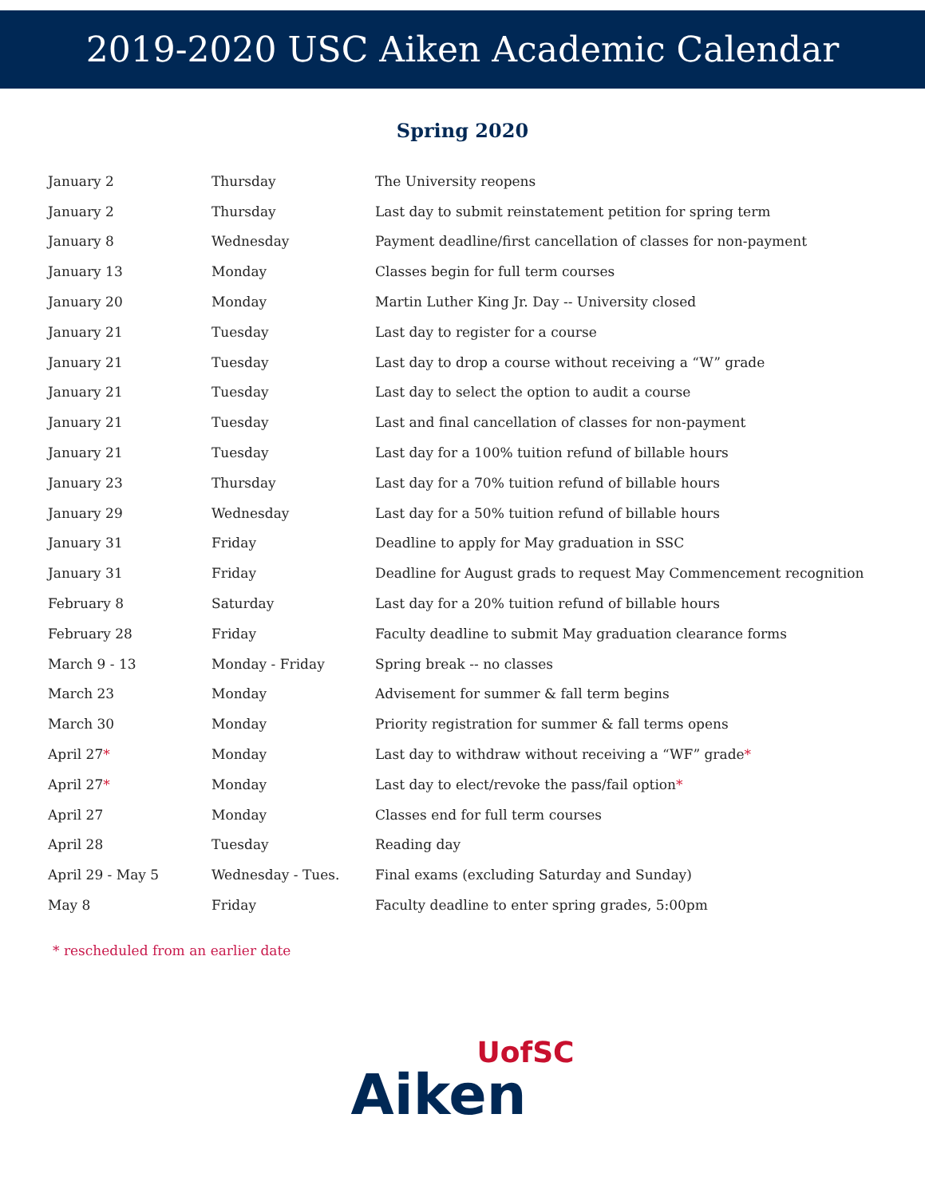2019-2020 USC Aiken Academic Calendar
Spring 2020
| January 2 | Thursday | The University reopens |
| January 2 | Thursday | Last day to submit reinstatement petition for spring term |
| January 8 | Wednesday | Payment deadline/first cancellation of classes for non-payment |
| January 13 | Monday | Classes begin for full term courses |
| January 20 | Monday | Martin Luther King Jr. Day -- University closed |
| January 21 | Tuesday | Last day to register for a course |
| January 21 | Tuesday | Last day to drop a course without receiving a “W” grade |
| January 21 | Tuesday | Last day to select the option to audit a course |
| January 21 | Tuesday | Last and final cancellation of classes for non-payment |
| January 21 | Tuesday | Last day for a 100% tuition refund of billable hours |
| January 23 | Thursday | Last day for a 70% tuition refund of billable hours |
| January 29 | Wednesday | Last day for a 50% tuition refund of billable hours |
| January 31 | Friday | Deadline to apply for May graduation in SSC |
| January 31 | Friday | Deadline for August grads to request May Commencement recognition |
| February 8 | Saturday | Last day for a 20% tuition refund of billable hours |
| February 28 | Friday | Faculty deadline to submit May graduation clearance forms |
| March 9 - 13 | Monday - Friday | Spring break -- no classes |
| March 23 | Monday | Advisement for summer & fall term begins |
| March 30 | Monday | Priority registration for summer & fall terms opens |
| April 27 * | Monday | Last day to withdraw without receiving a “WF” grade * |
| April 27 * | Monday | Last day to elect/revoke the pass/fail option * |
| April 27 | Monday | Classes end for full term courses |
| April 28 | Tuesday | Reading day |
| April 29 - May 5 | Wednesday - Tues. | Final exams (excluding Saturday and Sunday) |
| May 8 | Friday | Faculty deadline to enter spring grades, 5:00pm |
* rescheduled from an earlier date
UofSC
Aiken